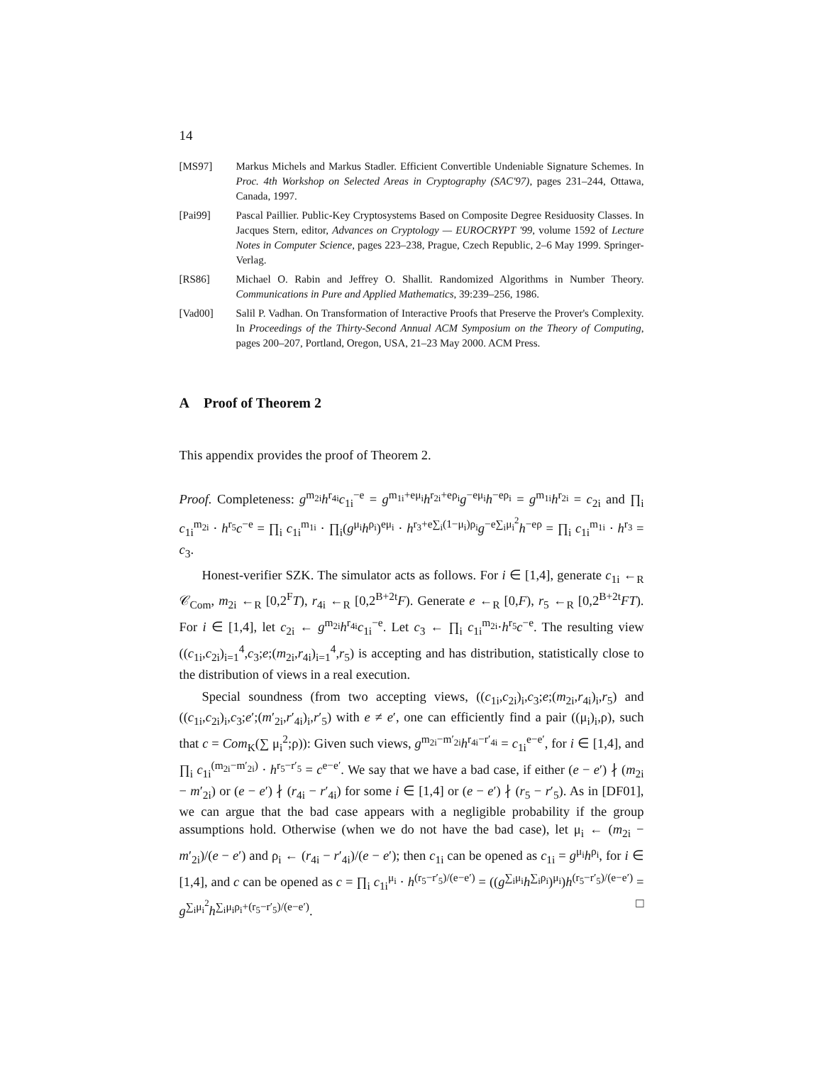14
[MS97] Markus Michels and Markus Stadler. Efficient Convertible Undeniable Signature Schemes. In Proc. 4th Workshop on Selected Areas in Cryptography (SAC'97), pages 231–244, Ottawa, Canada, 1997.
[Pai99] Pascal Paillier. Public-Key Cryptosystems Based on Composite Degree Residuosity Classes. In Jacques Stern, editor, Advances on Cryptology — EUROCRYPT '99, volume 1592 of Lecture Notes in Computer Science, pages 223–238, Prague, Czech Republic, 2–6 May 1999. Springer-Verlag.
[RS86] Michael O. Rabin and Jeffrey O. Shallit. Randomized Algorithms in Number Theory. Communications in Pure and Applied Mathematics, 39:239–256, 1986.
[Vad00] Salil P. Vadhan. On Transformation of Interactive Proofs that Preserve the Prover's Complexity. In Proceedings of the Thirty-Second Annual ACM Symposium on the Theory of Computing, pages 200–207, Portland, Oregon, USA, 21–23 May 2000. ACM Press.
A Proof of Theorem 2
This appendix provides the proof of Theorem 2.
Proof. Completeness: g<sup>m<sub>2i</sub></sup>h<sup>r<sub>4i</sub></sup>c<sub>1i</sub><sup>−e</sup> = g<sup>m<sub>1i</sub>+eμ<sub>i</sub></sup>h<sup>r<sub>2i</sub>+eρ<sub>i</sub></sup>g<sup>−eμ<sub>i</sub></sup>h<sup>−eρ<sub>i</sub></sup> = g<sup>m<sub>1i</sub></sup>h<sup>r<sub>2i</sub></sup> = c<sub>2i</sub> and ∏<sub>i</sub> c<sub>1i</sub><sup>m<sub>2i</sub></sup> · h<sup>r<sub>5</sub></sup>c<sup>−e</sup> = ∏<sub>i</sub> c<sub>1i</sub><sup>m<sub>1i</sub></sup> · ∏<sub>i</sub>(g<sup>μ<sub>i</sub></sup>h<sup>ρ<sub>i</sub></sup>)<sup>eμ<sub>i</sub></sup> · h<sup>r<sub>3</sub>+e∑<sub>i</sub>(1−μ<sub>i</sub>)ρ<sub>i</sub></sup>g<sup>−e∑<sub>i</sub>μ<sub>i</sub><sup>2</sup></sup>h<sup>−eρ</sup> = ∏<sub>i</sub> c<sub>1i</sub><sup>m<sub>1i</sub></sup> · h<sup>r<sub>3</sub></sup> = c<sub>3</sub>.
Honest-verifier SZK. The simulator acts as follows. For i ∈ [1,4], generate c<sub>1i</sub> ←<sub>R</sub> 𝒞<sub>Com</sub>, m<sub>2i</sub> ←<sub>R</sub> [0,2<sup>F</sup>T), r<sub>4i</sub> ←<sub>R</sub> [0,2<sup>B+2t</sup>F). Generate e ←<sub>R</sub> [0,F), r<sub>5</sub> ←<sub>R</sub> [0,2<sup>B+2t</sup>FT). For i ∈ [1,4], let c<sub>2i</sub> ← g<sup>m<sub>2i</sub></sup>h<sup>r<sub>4i</sub></sup>c<sub>1i</sub><sup>−e</sup>. Let c<sub>3</sub> ← ∏<sub>i</sub> c<sub>1i</sub><sup>m<sub>2i</sub></sup>·h<sup>r<sub>5</sub></sup>c<sup>−e</sup>. The resulting view ((c<sub>1i</sub>,c<sub>2i</sub>)<sub>i=1</sub><sup>4</sup>,c<sub>3</sub>;e;(m<sub>2i</sub>,r<sub>4i</sub>)<sub>i=1</sub><sup>4</sup>,r<sub>5</sub>) is accepting and has distribution, statistically close to the distribution of views in a real execution.
Special soundness (from two accepting views, ((c<sub>1i</sub>,c<sub>2i</sub>)<sub>i</sub>,c<sub>3</sub>;e;(m<sub>2i</sub>,r<sub>4i</sub>)<sub>i</sub>,r<sub>5</sub>) and ((c<sub>1i</sub>,c<sub>2i</sub>)<sub>i</sub>,c<sub>3</sub>;e′;(m′<sub>2i</sub>,r′<sub>4i</sub>)<sub>i</sub>,r′<sub>5</sub>) with e ≠ e′, one can efficiently find a pair ((μ<sub>i</sub>)<sub>i</sub>,ρ), such that c = Com<sub>K</sub>(∑ μ<sub>i</sub><sup>2</sup>;ρ)): Given such views, g<sup>m<sub>2i</sub>−m′<sub>2i</sub></sup>h<sup>r<sub>4i</sub>−r′<sub>4i</sub></sup> = c<sub>1i</sub><sup>e−e′</sup>, for i ∈ [1,4], and ∏<sub>i</sub> c<sub>1i</sub><sup>(m<sub>2i</sub>−m′<sub>2i</sub>)</sup> · h<sup>r<sub>5</sub>−r′<sub>5</sub></sup> = c<sup>e−e′</sup>. We say that we have a bad case, if either (e − e′) ∤ (m<sub>2i</sub> − m′<sub>2i</sub>) or (e − e′) ∤ (r<sub>4i</sub> − r′<sub>4i</sub>) for some i ∈ [1,4] or (e − e′) ∤ (r<sub>5</sub> − r′<sub>5</sub>). As in [DF01], we can argue that the bad case appears with a negligible probability if the group assumptions hold. Otherwise (when we do not have the bad case), let μ<sub>i</sub> ← (m<sub>2i</sub> − m′<sub>2i</sub>)/(e − e′) and ρ<sub>i</sub> ← (r<sub>4i</sub> − r′<sub>4i</sub>)/(e − e′); then c<sub>1i</sub> can be opened as c<sub>1i</sub> = g<sup>μ<sub>i</sub></sup>h<sup>ρ<sub>i</sub></sup>, for i ∈ [1,4], and c can be opened as c = ∏<sub>i</sub> c<sub>1i</sub><sup>μ<sub>i</sub></sup> · h<sup>(r<sub>5</sub>−r′<sub>5</sub>)/(e−e′)</sup> = ((g<sup>∑<sub>i</sub>μ<sub>i</sub></sup>h<sup>∑<sub>i</sub>ρ<sub>i</sub></sup>)<sup>μ<sub>i</sub></sup>)h<sup>(r<sub>5</sub>−r′<sub>5</sub>)/(e−e′)</sup> = g<sup>∑<sub>i</sub>μ<sub>i</sub><sup>2</sup></sup>h<sup>∑<sub>i</sub>μ<sub>i</sub>ρ<sub>i</sub>+(r<sub>5</sub>−r′<sub>5</sub>)/(e−e′)</sup>. □